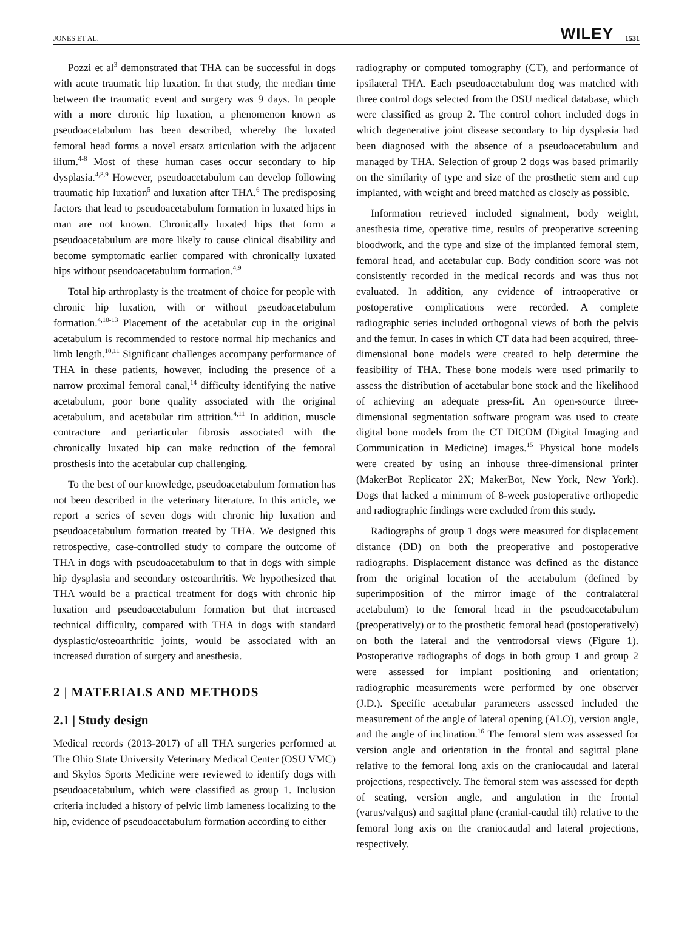JONES ET AL. WILEY 1531
Pozzi et al<sup>3</sup> demonstrated that THA can be successful in dogs with acute traumatic hip luxation. In that study, the median time between the traumatic event and surgery was 9 days. In people with a more chronic hip luxation, a phenomenon known as pseudoacetabulum has been described, whereby the luxated femoral head forms a novel ersatz articulation with the adjacent ilium.<sup>4-8</sup> Most of these human cases occur secondary to hip dysplasia.<sup>4,8,9</sup> However, pseudoacetabulum can develop following traumatic hip luxation<sup>5</sup> and luxation after THA.<sup>6</sup> The predisposing factors that lead to pseudoacetabulum formation in luxated hips in man are not known. Chronically luxated hips that form a pseudoacetabulum are more likely to cause clinical disability and become symptomatic earlier compared with chronically luxated hips without pseudoacetabulum formation.<sup>4,9</sup>
Total hip arthroplasty is the treatment of choice for people with chronic hip luxation, with or without pseudoacetabulum formation.<sup>4,10-13</sup> Placement of the acetabular cup in the original acetabulum is recommended to restore normal hip mechanics and limb length.<sup>10,11</sup> Significant challenges accompany performance of THA in these patients, however, including the presence of a narrow proximal femoral canal,<sup>14</sup> difficulty identifying the native acetabulum, poor bone quality associated with the original acetabulum, and acetabular rim attrition.<sup>4,11</sup> In addition, muscle contracture and periarticular fibrosis associated with the chronically luxated hip can make reduction of the femoral prosthesis into the acetabular cup challenging.
To the best of our knowledge, pseudoacetabulum formation has not been described in the veterinary literature. In this article, we report a series of seven dogs with chronic hip luxation and pseudoacetabulum formation treated by THA. We designed this retrospective, case-controlled study to compare the outcome of THA in dogs with pseudoacetabulum to that in dogs with simple hip dysplasia and secondary osteoarthritis. We hypothesized that THA would be a practical treatment for dogs with chronic hip luxation and pseudoacetabulum formation but that increased technical difficulty, compared with THA in dogs with standard dysplastic/osteoarthritic joints, would be associated with an increased duration of surgery and anesthesia.
2 | MATERIALS AND METHODS
2.1 | Study design
Medical records (2013-2017) of all THA surgeries performed at The Ohio State University Veterinary Medical Center (OSU VMC) and Skylos Sports Medicine were reviewed to identify dogs with pseudoacetabulum, which were classified as group 1. Inclusion criteria included a history of pelvic limb lameness localizing to the hip, evidence of pseudoacetabulum formation according to either
radiography or computed tomography (CT), and performance of ipsilateral THA. Each pseudoacetabulum dog was matched with three control dogs selected from the OSU medical database, which were classified as group 2. The control cohort included dogs in which degenerative joint disease secondary to hip dysplasia had been diagnosed with the absence of a pseudoacetabulum and managed by THA. Selection of group 2 dogs was based primarily on the similarity of type and size of the prosthetic stem and cup implanted, with weight and breed matched as closely as possible.
Information retrieved included signalment, body weight, anesthesia time, operative time, results of preoperative screening bloodwork, and the type and size of the implanted femoral stem, femoral head, and acetabular cup. Body condition score was not consistently recorded in the medical records and was thus not evaluated. In addition, any evidence of intraoperative or postoperative complications were recorded. A complete radiographic series included orthogonal views of both the pelvis and the femur. In cases in which CT data had been acquired, three-dimensional bone models were created to help determine the feasibility of THA. These bone models were used primarily to assess the distribution of acetabular bone stock and the likelihood of achieving an adequate press-fit. An open-source three-dimensional segmentation software program was used to create digital bone models from the CT DICOM (Digital Imaging and Communication in Medicine) images.<sup>15</sup> Physical bone models were created by using an inhouse three-dimensional printer (MakerBot Replicator 2X; MakerBot, New York, New York). Dogs that lacked a minimum of 8-week postoperative orthopedic and radiographic findings were excluded from this study.
Radiographs of group 1 dogs were measured for displacement distance (DD) on both the preoperative and postoperative radiographs. Displacement distance was defined as the distance from the original location of the acetabulum (defined by superimposition of the mirror image of the contralateral acetabulum) to the femoral head in the pseudoacetabulum (preoperatively) or to the prosthetic femoral head (postoperatively) on both the lateral and the ventrodorsal views (Figure 1). Postoperative radiographs of dogs in both group 1 and group 2 were assessed for implant positioning and orientation; radiographic measurements were performed by one observer (J.D.). Specific acetabular parameters assessed included the measurement of the angle of lateral opening (ALO), version angle, and the angle of inclination.<sup>16</sup> The femoral stem was assessed for version angle and orientation in the frontal and sagittal plane relative to the femoral long axis on the craniocaudal and lateral projections, respectively. The femoral stem was assessed for depth of seating, version angle, and angulation in the frontal (varus/valgus) and sagittal plane (cranial-caudal tilt) relative to the femoral long axis on the craniocaudal and lateral projections, respectively.